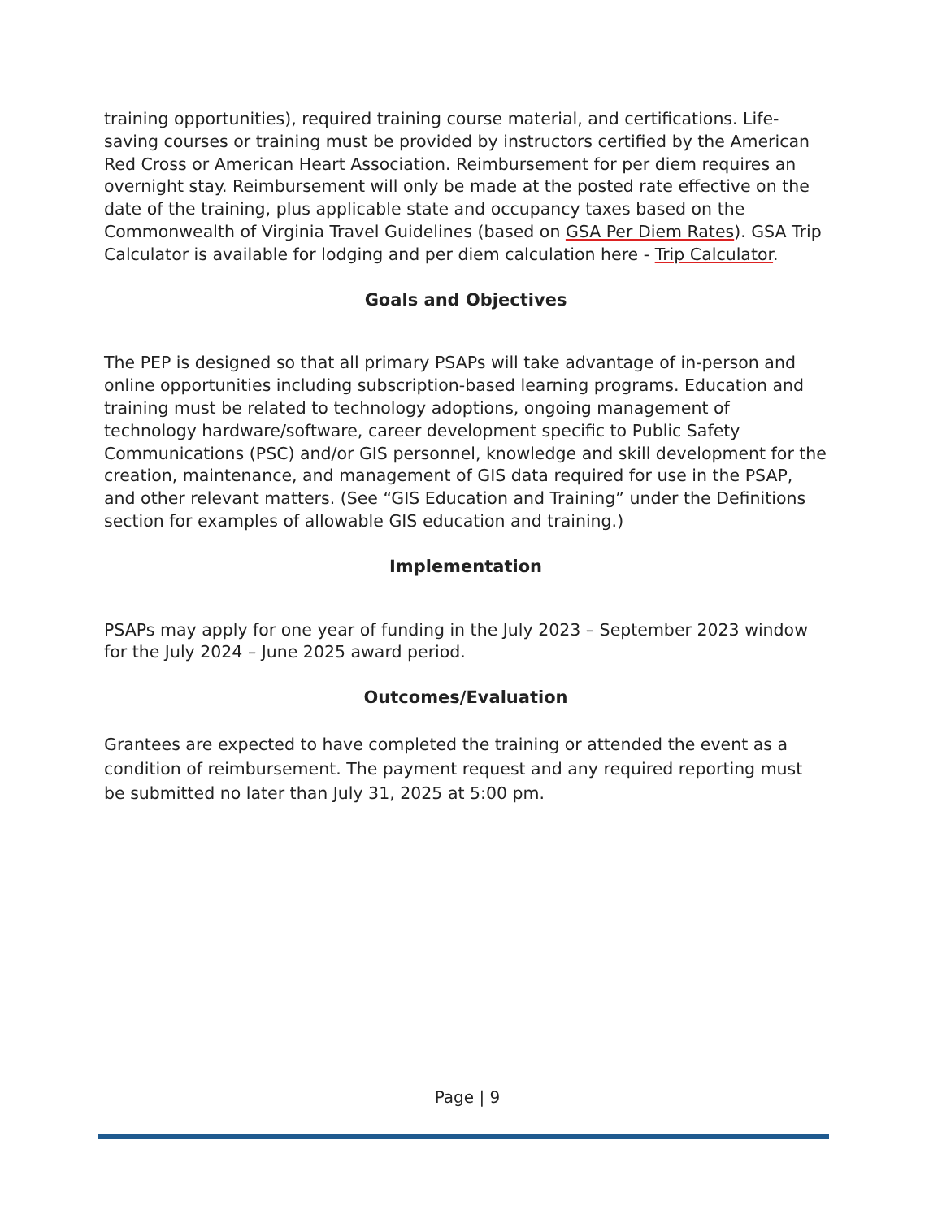training opportunities), required training course material, and certifications. Life-saving courses or training must be provided by instructors certified by the American Red Cross or American Heart Association. Reimbursement for per diem requires an overnight stay. Reimbursement will only be made at the posted rate effective on the date of the training, plus applicable state and occupancy taxes based on the Commonwealth of Virginia Travel Guidelines (based on GSA Per Diem Rates). GSA Trip Calculator is available for lodging and per diem calculation here - Trip Calculator.
Goals and Objectives
The PEP is designed so that all primary PSAPs will take advantage of in-person and online opportunities including subscription-based learning programs. Education and training must be related to technology adoptions, ongoing management of technology hardware/software, career development specific to Public Safety Communications (PSC) and/or GIS personnel, knowledge and skill development for the creation, maintenance, and management of GIS data required for use in the PSAP, and other relevant matters. (See “GIS Education and Training” under the Definitions section for examples of allowable GIS education and training.)
Implementation
PSAPs may apply for one year of funding in the July 2023 – September 2023 window for the July 2024 – June 2025 award period.
Outcomes/Evaluation
Grantees are expected to have completed the training or attended the event as a condition of reimbursement. The payment request and any required reporting must be submitted no later than July 31, 2025 at 5:00 pm.
Page | 9